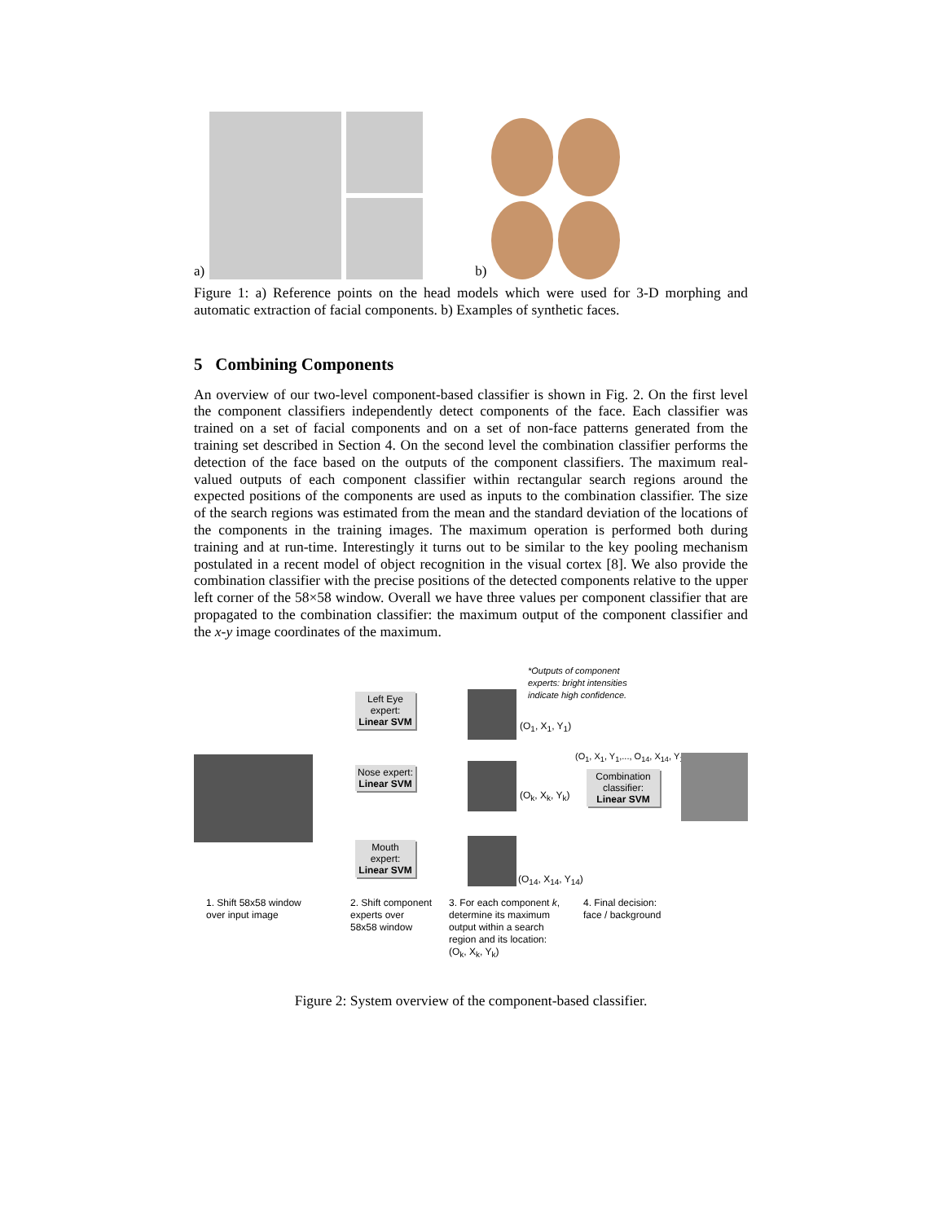a)
b)
Figure 1: a) Reference points on the head models which were used for 3-D morphing and automatic extraction of facial components. b) Examples of synthetic faces.
5 Combining Components
An overview of our two-level component-based classifier is shown in Fig. 2. On the first level the component classifiers independently detect components of the face. Each classifier was trained on a set of facial components and on a set of non-face patterns generated from the training set described in Section 4. On the second level the combination classifier performs the detection of the face based on the outputs of the component classifiers. The maximum real-valued outputs of each component classifier within rectangular search regions around the expected positions of the components are used as inputs to the combination classifier. The size of the search regions was estimated from the mean and the standard deviation of the locations of the components in the training images. The maximum operation is performed both during training and at run-time. Interestingly it turns out to be similar to the key pooling mechanism postulated in a recent model of object recognition in the visual cortex [8]. We also provide the combination classifier with the precise positions of the detected components relative to the upper left corner of the 58×58 window. Overall we have three values per component classifier that are propagated to the combination classifier: the maximum output of the component classifier and the x-y image coordinates of the maximum.
*Outputs of component
experts: bright intensities
indicate high confidence.
Left Eye expert:
Linear SVM
Nose expert:
Linear SVM
Mouth expert:
Linear SVM
(O<sub>1</sub>, X<sub>1</sub>, Y<sub>1</sub>)
(O<sub>k</sub>, X<sub>k</sub>, Y<sub>k</sub>)
(O<sub>14</sub>, X<sub>14</sub>, Y<sub>14</sub>)
(O<sub>1</sub>, X<sub>1</sub>, Y<sub>1</sub>,..., O<sub>14</sub>, X<sub>14</sub>, Y<sub>14</sub>)
Combination classifier:
Linear SVM
1. Shift 58x58 window
over input image
2. Shift component
experts over
58x58 window
3. For each component k,
determine its maximum
output within a search
region and its location:
(O<sub>k</sub>, X<sub>k</sub>, Y<sub>k</sub>)
4. Final decision:
face / background
Figure 2: System overview of the component-based classifier.